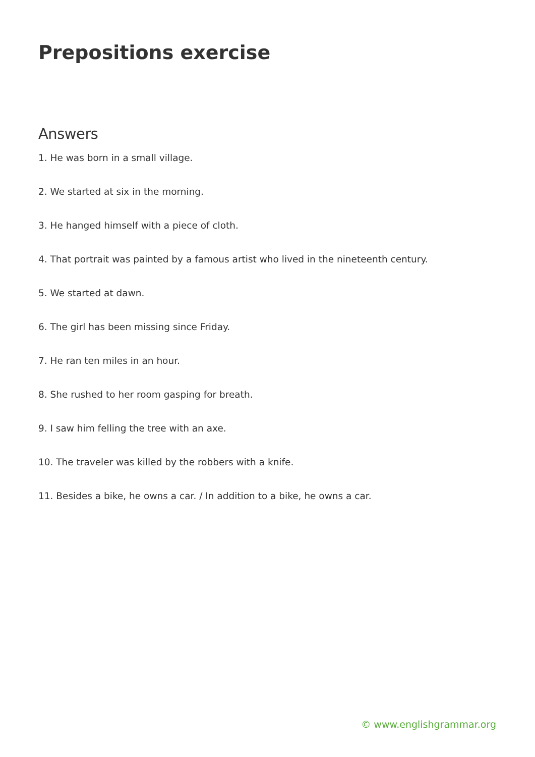Prepositions exercise
Answers
1. He was born in a small village.
2. We started at six in the morning.
3. He hanged himself with a piece of cloth.
4. That portrait was painted by a famous artist who lived in the nineteenth century.
5. We started at dawn.
6. The girl has been missing since Friday.
7. He ran ten miles in an hour.
8. She rushed to her room gasping for breath.
9. I saw him felling the tree with an axe.
10. The traveler was killed by the robbers with a knife.
11. Besides a bike, he owns a car. / In addition to a bike, he owns a car.
© www.englishgrammar.org